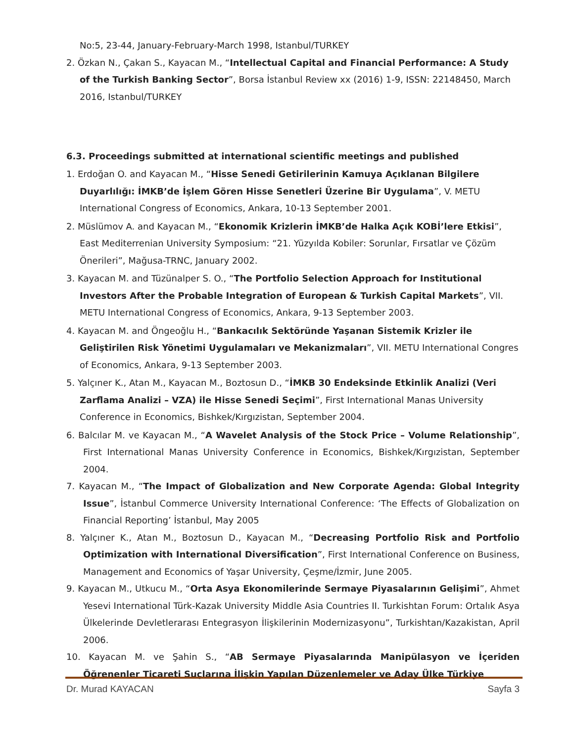No:5, 23-44, January-February-March 1998, Istanbul/TURKEY
2. Özkan N., Çakan S., Kayacan M., “Intellectual Capital and Financial Performance: A Study of the Turkish Banking Sector”, Borsa İstanbul Review xx (2016) 1-9, ISSN: 22148450, March 2016, Istanbul/TURKEY
6.3. Proceedings submitted at international scientific meetings and published
1. Erdoğan O. and Kayacan M., “Hisse Senedi Getirilerinin Kamuya Açıklanan Bilgilere Duyarlılığı: İMKB’de İşlem Gören Hisse Senetleri Üzerine Bir Uygulama”, V. METU International Congress of Economics, Ankara, 10-13 September 2001.
2. Müslümov A. and Kayacan M., “Ekonomik Krizlerin İMKB’de Halka Açık KOBİ’lere Etkisi”, East Mediterrenian University Symposium: “21. Yüzyılda Kobiler: Sorunlar, Fırsatlar ve Çözüm Önerileri”, Mağusa-TRNC, January 2002.
3. Kayacan M. and Tüzünalper S. O., “The Portfolio Selection Approach for Institutional Investors After the Probable Integration of European & Turkish Capital Markets”, VII. METU International Congress of Economics, Ankara, 9-13 September 2003.
4. Kayacan M. and Öngeoğlu H., “Bankacılık Sektöründe Yaşanan Sistemik Krizler ile Geliştirilen Risk Yönetimi Uygulamaları ve Mekanizmaları”, VII. METU International Congres of Economics, Ankara, 9-13 September 2003.
5. Yalçıner K., Atan M., Kayacan M., Boztosun D., “İMKB 30 Endeksinde Etkinlik Analizi (Veri Zarflama Analizi – VZA) ile Hisse Senedi Seçimi”, First International Manas University Conference in Economics, Bishkek/Kırgızistan, September 2004.
6. Balcılar M. ve Kayacan M., “A Wavelet Analysis of the Stock Price – Volume Relationship”, First International Manas University Conference in Economics, Bishkek/Kırgızistan, September 2004.
7. Kayacan M., “The Impact of Globalization and New Corporate Agenda: Global Integrity Issue”, İstanbul Commerce University International Conference: ‘The Effects of Globalization on Financial Reporting’ İstanbul, May 2005
8. Yalçıner K., Atan M., Boztosun D., Kayacan M., “Decreasing Portfolio Risk and Portfolio Optimization with International Diversification”, First International Conference on Business, Management and Economics of Yaşar University, Çeşme/İzmir, June 2005.
9. Kayacan M., Utkucu M., “Orta Asya Ekonomilerinde Sermaye Piyasalarının Gelişimi”, Ahmet Yesevi International Türk-Kazak University Middle Asia Countries II. Turkishtan Forum: Ortalık Asya Ülkelerinde Devletlerarası Entegrasyon İlişkilerinin Modernizasyonu”, Turkishtan/Kazakistan, April 2006.
10. Kayacan M. ve Şahin S., “AB Sermaye Piyasalarında Manipülasyon ve İçeriden Öğrenenler Ticareti Suçlarına İlişkin Yapılan Düzenlemeler ve Aday Ülke Türkiye
Dr. Murad KAYACAN Sayfa 3